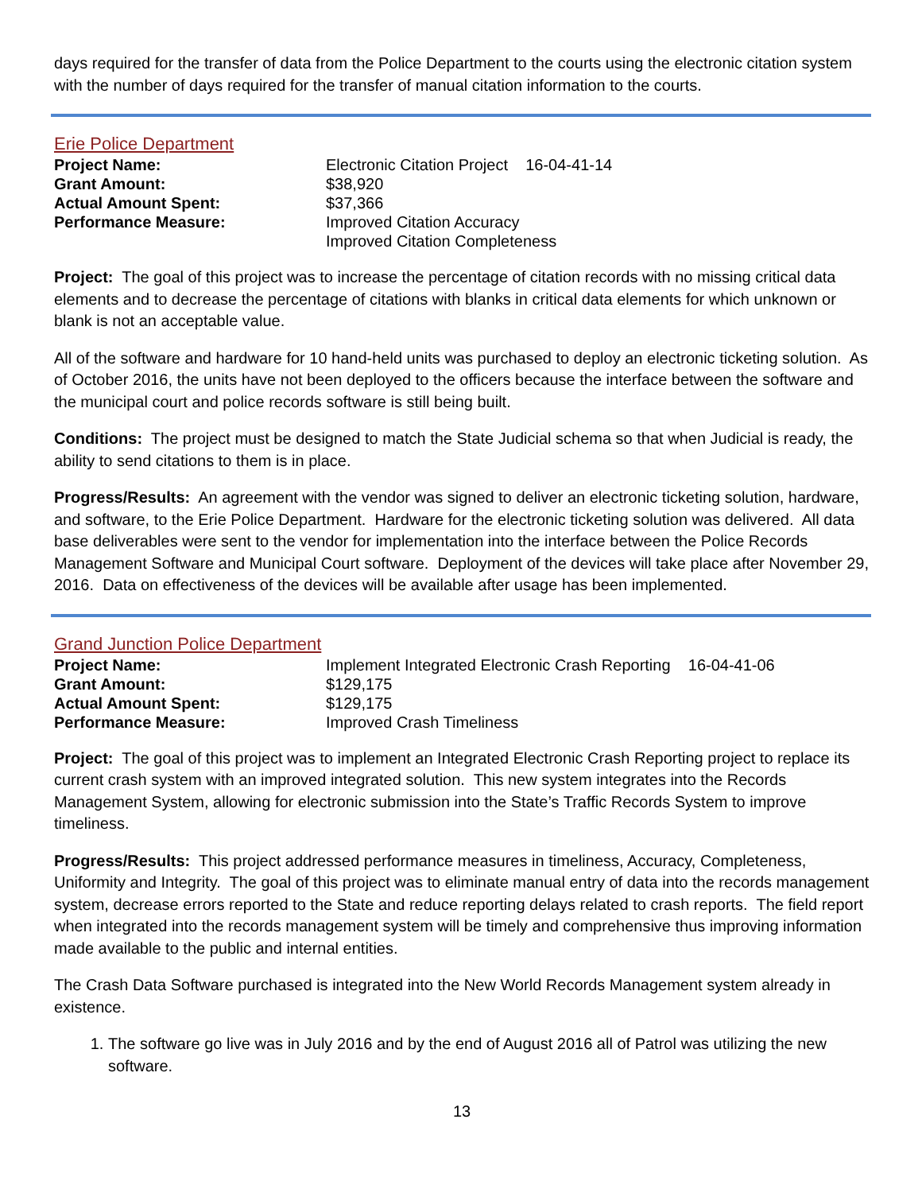days required for the transfer of data from the Police Department to the courts using the electronic citation system with the number of days required for the transfer of manual citation information to the courts.
Erie Police Department
| Project Name: | Electronic Citation Project 16-04-41-14 |
| Grant Amount: | $38,920 |
| Actual Amount Spent: | $37,366 |
| Performance Measure: | Improved Citation Accuracy Improved Citation Completeness |
Project: The goal of this project was to increase the percentage of citation records with no missing critical data elements and to decrease the percentage of citations with blanks in critical data elements for which unknown or blank is not an acceptable value.
All of the software and hardware for 10 hand-held units was purchased to deploy an electronic ticketing solution. As of October 2016, the units have not been deployed to the officers because the interface between the software and the municipal court and police records software is still being built.
Conditions: The project must be designed to match the State Judicial schema so that when Judicial is ready, the ability to send citations to them is in place.
Progress/Results: An agreement with the vendor was signed to deliver an electronic ticketing solution, hardware, and software, to the Erie Police Department. Hardware for the electronic ticketing solution was delivered. All data base deliverables were sent to the vendor for implementation into the interface between the Police Records Management Software and Municipal Court software. Deployment of the devices will take place after November 29, 2016. Data on effectiveness of the devices will be available after usage has been implemented.
Grand Junction Police Department
| Project Name: | Implement Integrated Electronic Crash Reporting 16-04-41-06 |
| Grant Amount: | $129,175 |
| Actual Amount Spent: | $129,175 |
| Performance Measure: | Improved Crash Timeliness |
Project: The goal of this project was to implement an Integrated Electronic Crash Reporting project to replace its current crash system with an improved integrated solution. This new system integrates into the Records Management System, allowing for electronic submission into the State’s Traffic Records System to improve timeliness.
Progress/Results: This project addressed performance measures in timeliness, Accuracy, Completeness, Uniformity and Integrity. The goal of this project was to eliminate manual entry of data into the records management system, decrease errors reported to the State and reduce reporting delays related to crash reports. The field report when integrated into the records management system will be timely and comprehensive thus improving information made available to the public and internal entities.
The Crash Data Software purchased is integrated into the New World Records Management system already in existence.
1. The software go live was in July 2016 and by the end of August 2016 all of Patrol was utilizing the new software.
13